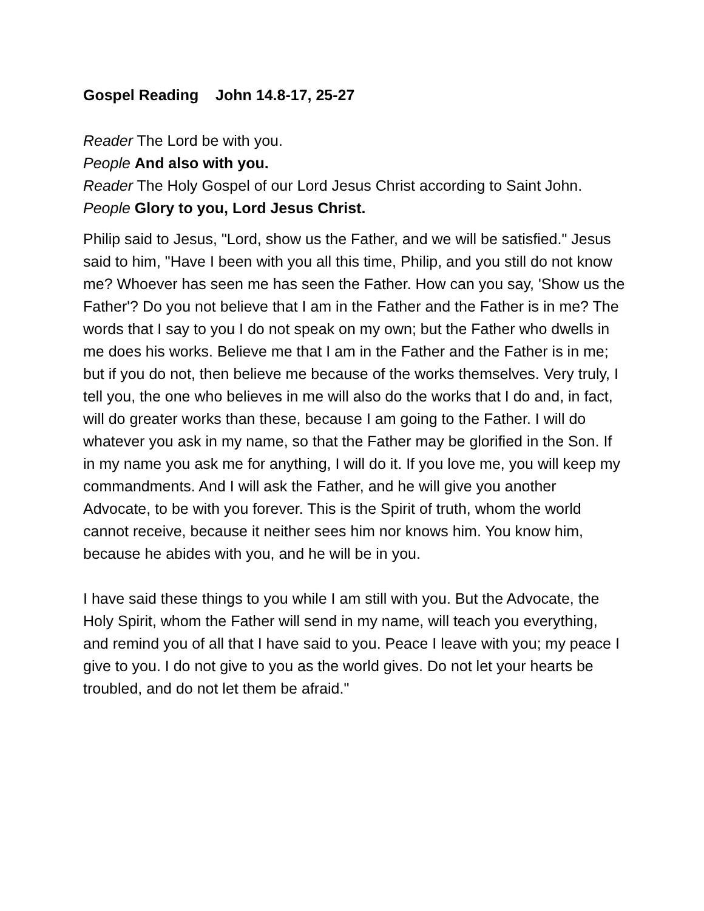Gospel Reading John 14.8-17, 25-27
Reader The Lord be with you.
People And also with you.
Reader The Holy Gospel of our Lord Jesus Christ according to Saint John.
People Glory to you, Lord Jesus Christ.
Philip said to Jesus, "Lord, show us the Father, and we will be satisfied." Jesus said to him, "Have I been with you all this time, Philip, and you still do not know me? Whoever has seen me has seen the Father. How can you say, 'Show us the Father'? Do you not believe that I am in the Father and the Father is in me? The words that I say to you I do not speak on my own; but the Father who dwells in me does his works. Believe me that I am in the Father and the Father is in me; but if you do not, then believe me because of the works themselves. Very truly, I tell you, the one who believes in me will also do the works that I do and, in fact, will do greater works than these, because I am going to the Father. I will do whatever you ask in my name, so that the Father may be glorified in the Son. If in my name you ask me for anything, I will do it. If you love me, you will keep my commandments. And I will ask the Father, and he will give you another Advocate, to be with you forever. This is the Spirit of truth, whom the world cannot receive, because it neither sees him nor knows him. You know him, because he abides with you, and he will be in you.
I have said these things to you while I am still with you. But the Advocate, the Holy Spirit, whom the Father will send in my name, will teach you everything, and remind you of all that I have said to you. Peace I leave with you; my peace I give to you. I do not give to you as the world gives. Do not let your hearts be troubled, and do not let them be afraid."